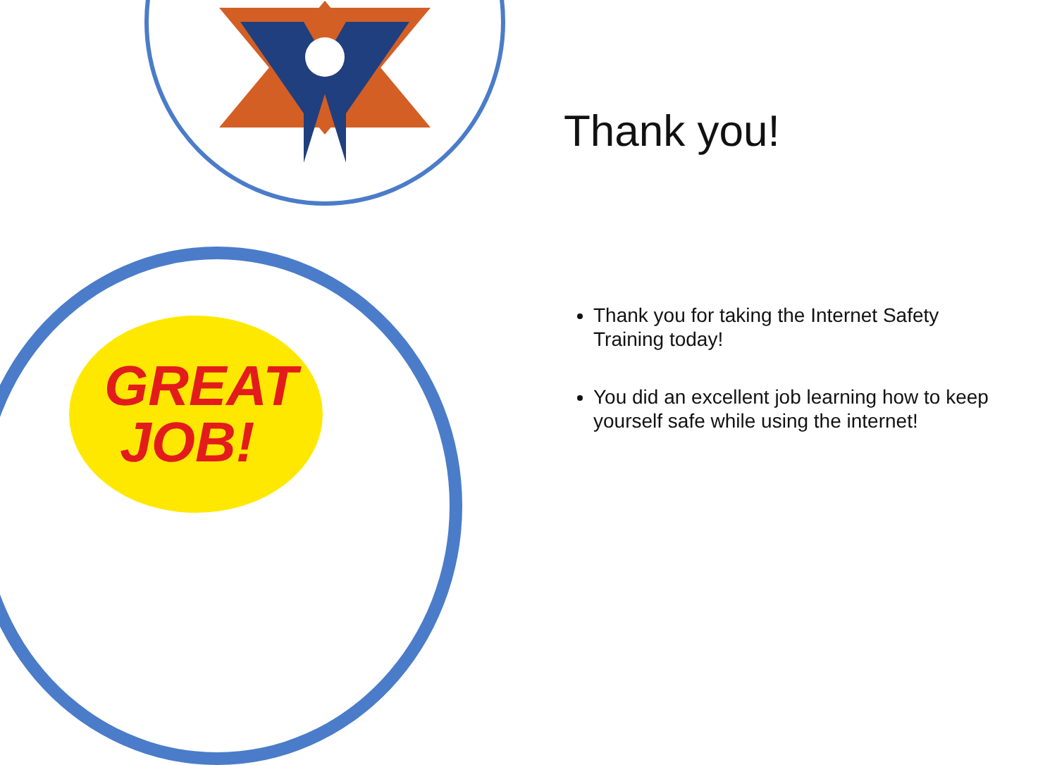GREAT
JOB!
Thank you!
Thank you for taking the Internet Safety Training today!
You did an excellent job learning how to keep yourself safe while using the internet!